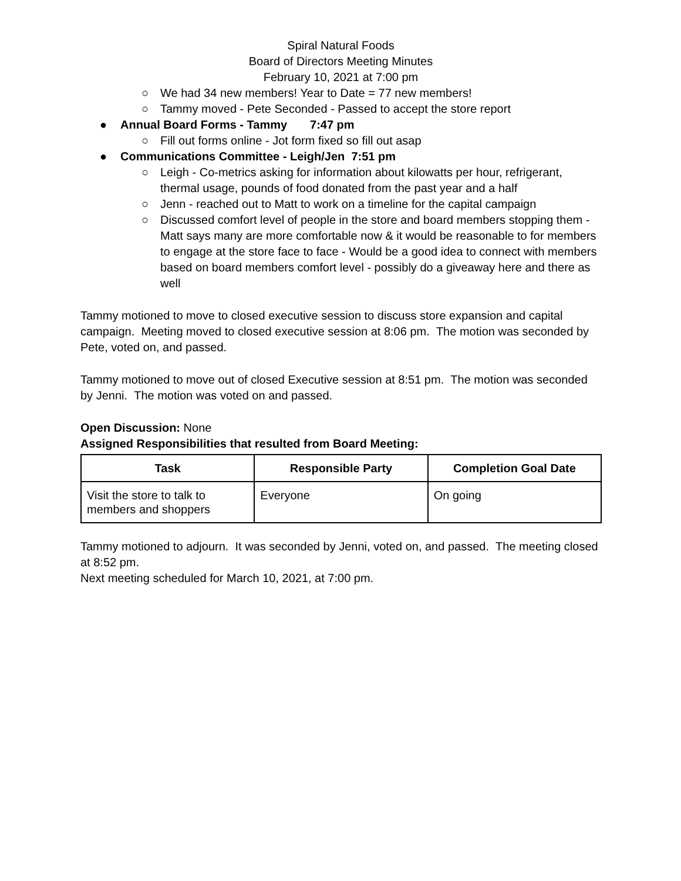Spiral Natural Foods
Board of Directors Meeting Minutes
February 10, 2021 at 7:00 pm
○ We had 34 new members! Year to Date = 77 new members!
○ Tammy moved - Pete Seconded - Passed to accept the store report
● Annual Board Forms - Tammy 7:47 pm
○ Fill out forms online - Jot form fixed so fill out asap
● Communications Committee - Leigh/Jen 7:51 pm
○ Leigh - Co-metrics asking for information about kilowatts per hour, refrigerant, thermal usage, pounds of food donated from the past year and a half
○ Jenn - reached out to Matt to work on a timeline for the capital campaign
○ Discussed comfort level of people in the store and board members stopping them - Matt says many are more comfortable now & it would be reasonable to for members to engage at the store face to face - Would be a good idea to connect with members based on board members comfort level - possibly do a giveaway here and there as well
Tammy motioned to move to closed executive session to discuss store expansion and capital campaign. Meeting moved to closed executive session at 8:06 pm. The motion was seconded by Pete, voted on, and passed.
Tammy motioned to move out of closed Executive session at 8:51 pm. The motion was seconded by Jenni. The motion was voted on and passed.
Open Discussion: None
Assigned Responsibilities that resulted from Board Meeting:
| Task | Responsible Party | Completion Goal Date |
| --- | --- | --- |
| Visit the store to talk to members and shoppers | Everyone | On going |
Tammy motioned to adjourn. It was seconded by Jenni, voted on, and passed. The meeting closed at 8:52 pm.
Next meeting scheduled for March 10, 2021, at 7:00 pm.